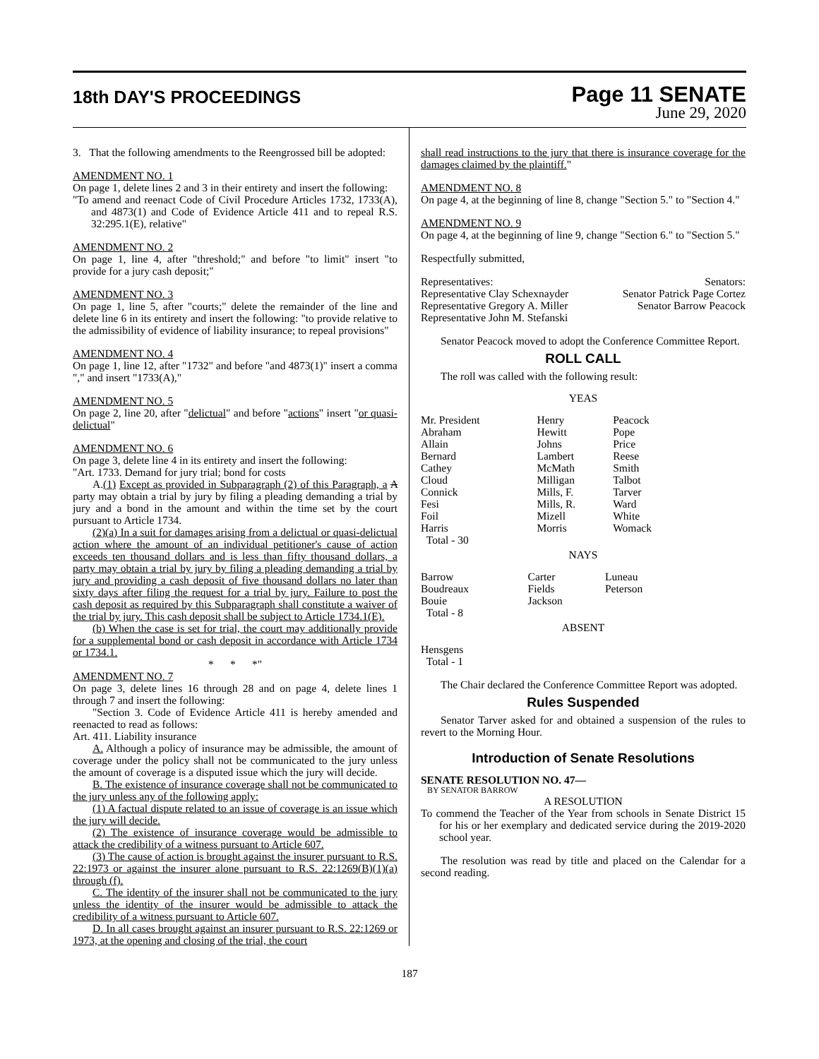18th DAY'S PROCEEDINGS
Page 11 SENATE
June 29, 2020
3. That the following amendments to the Reengrossed bill be adopted:
AMENDMENT NO. 1
On page 1, delete lines 2 and 3 in their entirety and insert the following:
"To amend and reenact Code of Civil Procedure Articles 1732, 1733(A), and 4873(1) and Code of Evidence Article 411 and to repeal R.S. 32:295.1(E), relative"
AMENDMENT NO. 2
On page 1, line 4, after "threshold;" and before "to limit" insert "to provide for a jury cash deposit;"
AMENDMENT NO. 3
On page 1, line 5, after "courts;" delete the remainder of the line and delete line 6 in its entirety and insert the following: "to provide relative to the admissibility of evidence of liability insurance; to repeal provisions"
AMENDMENT NO. 4
On page 1, line 12, after "1732" and before "and 4873(1)" insert a comma "," and insert "1733(A),"
AMENDMENT NO. 5
On page 2, line 20, after "delictual" and before "actions" insert "or quasi-delictual"
AMENDMENT NO. 6
On page 3, delete line 4 in its entirety and insert the following:
"Art. 1733. Demand for jury trial; bond for costs
A.(1) Except as provided in Subparagraph (2) of this Paragraph, a A party may obtain a trial by jury by filing a pleading demanding a trial by jury and a bond in the amount and within the time set by the court pursuant to Article 1734.
(2)(a) In a suit for damages arising from a delictual or quasi-delictual action where the amount of an individual petitioner's cause of action exceeds ten thousand dollars and is less than fifty thousand dollars, a party may obtain a trial by jury by filing a pleading demanding a trial by jury and providing a cash deposit of five thousand dollars no later than sixty days after filing the request for a trial by jury. Failure to post the cash deposit as required by this Subparagraph shall constitute a waiver of the trial by jury. This cash deposit shall be subject to Article 1734.1(E).
(b) When the case is set for trial, the court may additionally provide for a supplemental bond or cash deposit in accordance with Article 1734 or 1734.1.
* * *"
AMENDMENT NO. 7
On page 3, delete lines 16 through 28 and on page 4, delete lines 1 through 7 and insert the following:
"Section 3. Code of Evidence Article 411 is hereby amended and reenacted to read as follows:
Art. 411. Liability insurance
A. Although a policy of insurance may be admissible, the amount of coverage under the policy shall not be communicated to the jury unless the amount of coverage is a disputed issue which the jury will decide.
B. The existence of insurance coverage shall not be communicated to the jury unless any of the following apply:
(1) A factual dispute related to an issue of coverage is an issue which the jury will decide.
(2) The existence of insurance coverage would be admissible to attack the credibility of a witness pursuant to Article 607.
(3) The cause of action is brought against the insurer pursuant to R.S. 22:1973 or against the insurer alone pursuant to R.S. 22:1269(B)(1)(a) through (f).
C. The identity of the insurer shall not be communicated to the jury unless the identity of the insurer would be admissible to attack the credibility of a witness pursuant to Article 607.
D. In all cases brought against an insurer pursuant to R.S. 22:1269 or 1973, at the opening and closing of the trial, the court
shall read instructions to the jury that there is insurance coverage for the damages claimed by the plaintiff."
AMENDMENT NO. 8
On page 4, at the beginning of line 8, change "Section 5." to "Section 4."
AMENDMENT NO. 9
On page 4, at the beginning of line 9, change "Section 6." to "Section 5."
Respectfully submitted,
| Representatives: | Senators: |
| Representative Clay Schexnayder | Senator Patrick Page Cortez |
| Representative Gregory A. Miller | Senator Barrow Peacock |
| Representative John M. Stefanski | |
Senator Peacock moved to adopt the Conference Committee Report.
ROLL CALL
The roll was called with the following result:
YEAS
| Mr. President | Henry | Peacock |
| Abraham | Hewitt | Pope |
| Allain | Johns | Price |
| Bernard | Lambert | Reese |
| Cathey | McMath | Smith |
| Cloud | Milligan | Talbot |
| Connick | Mills, F. | Tarver |
| Fesi | Mills, R. | Ward |
| Foil | Mizell | White |
| Harris | Morris | Womack |
| Total - 30 | | |
NAYS
| Barrow | Carter | Luneau |
| Boudreaux | Fields | Peterson |
| Bouie | Jackson | |
| Total - 8 | | |
ABSENT
Hensgens
Total - 1
The Chair declared the Conference Committee Report was adopted.
Rules Suspended
Senator Tarver asked for and obtained a suspension of the rules to revert to the Morning Hour.
Introduction of Senate Resolutions
SENATE RESOLUTION NO. 47—
BY SENATOR BARROW
A RESOLUTION
To commend the Teacher of the Year from schools in Senate District 15 for his or her exemplary and dedicated service during the 2019-2020 school year.
The resolution was read by title and placed on the Calendar for a second reading.
187